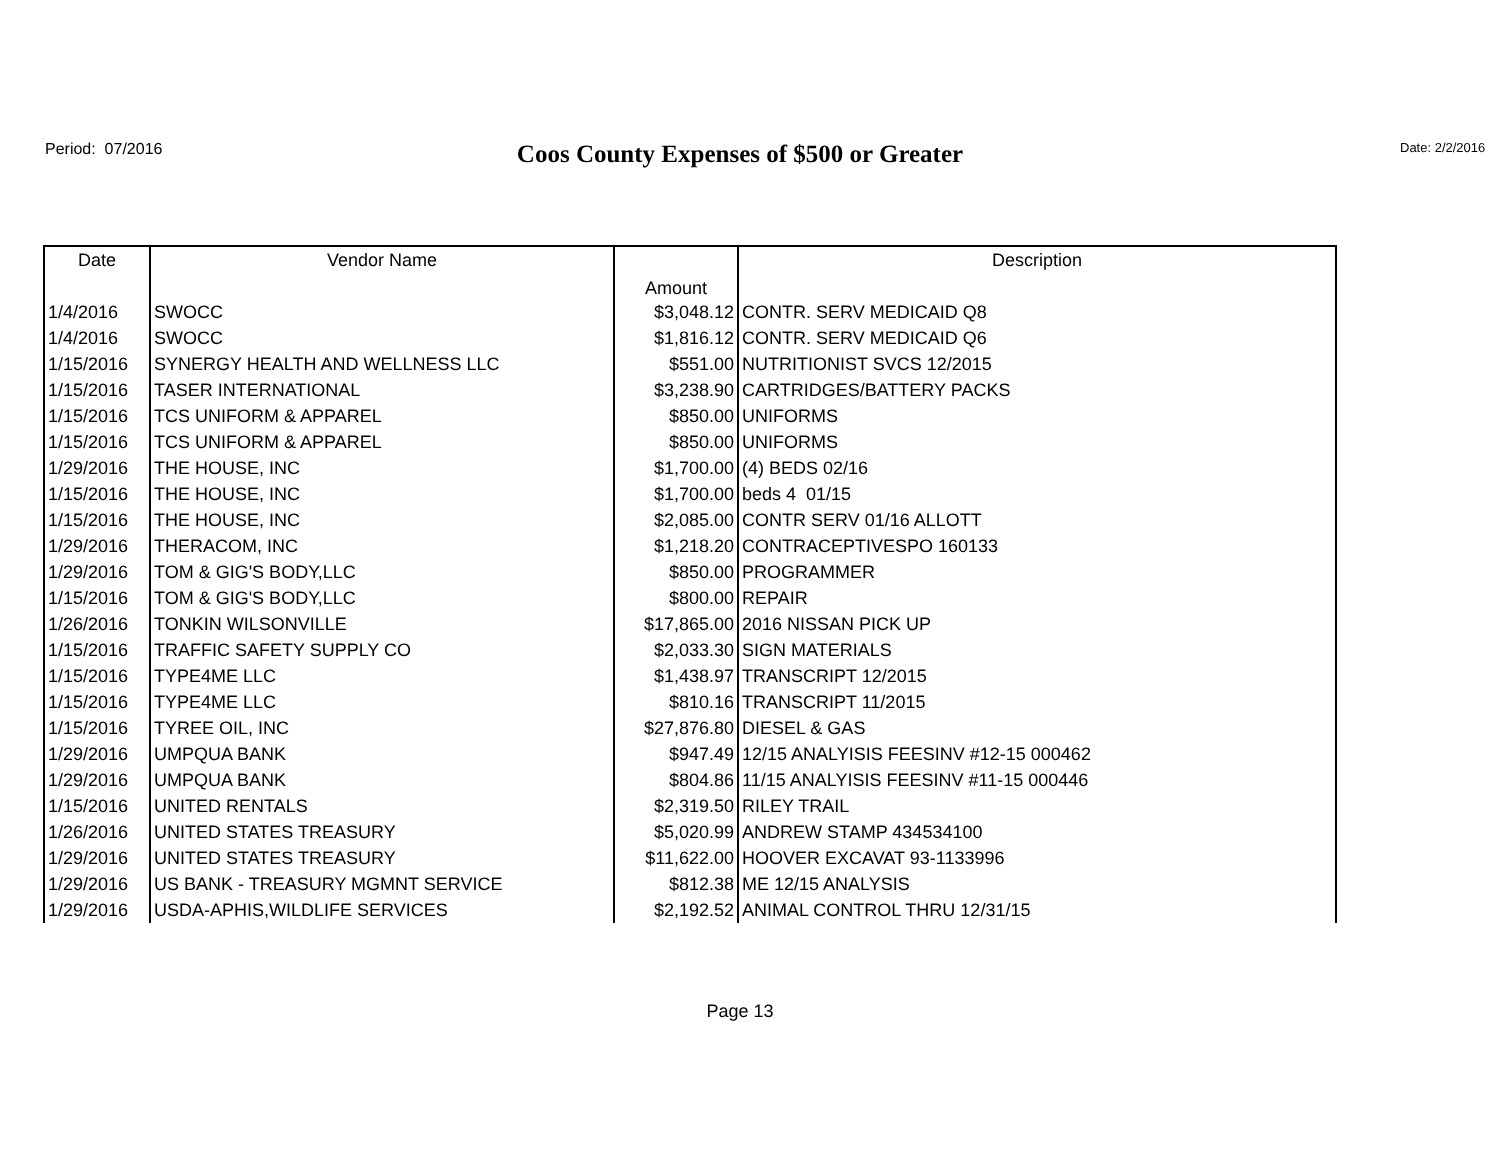Period: 07/2016
Coos County Expenses of $500 or Greater Date: 2/2/2016
| Date | Vendor Name | Amount | Description |
| --- | --- | --- | --- |
| 1/4/2016 | SWOCC | $3,048.12 | CONTR. SERV MEDICAID Q8 |
| 1/4/2016 | SWOCC | $1,816.12 | CONTR. SERV MEDICAID Q6 |
| 1/15/2016 | SYNERGY HEALTH AND WELLNESS LLC | $551.00 | NUTRITIONIST SVCS 12/2015 |
| 1/15/2016 | TASER INTERNATIONAL | $3,238.90 | CARTRIDGES/BATTERY PACKS |
| 1/15/2016 | TCS UNIFORM & APPAREL | $850.00 | UNIFORMS |
| 1/15/2016 | TCS UNIFORM & APPAREL | $850.00 | UNIFORMS |
| 1/29/2016 | THE HOUSE, INC | $1,700.00 | (4) BEDS 02/16 |
| 1/15/2016 | THE HOUSE, INC | $1,700.00 | beds 4 01/15 |
| 1/15/2016 | THE HOUSE, INC | $2,085.00 | CONTR SERV 01/16 ALLOTT |
| 1/29/2016 | THERACOM, INC | $1,218.20 | CONTRACEPTIVESPO 160133 |
| 1/29/2016 | TOM & GIG'S BODY,LLC | $850.00 | PROGRAMMER |
| 1/15/2016 | TOM & GIG'S BODY,LLC | $800.00 | REPAIR |
| 1/26/2016 | TONKIN WILSONVILLE | $17,865.00 | 2016 NISSAN PICK UP |
| 1/15/2016 | TRAFFIC SAFETY SUPPLY CO | $2,033.30 | SIGN MATERIALS |
| 1/15/2016 | TYPE4ME LLC | $1,438.97 | TRANSCRIPT 12/2015 |
| 1/15/2016 | TYPE4ME LLC | $810.16 | TRANSCRIPT 11/2015 |
| 1/15/2016 | TYREE OIL, INC | $27,876.80 | DIESEL & GAS |
| 1/29/2016 | UMPQUA BANK | $947.49 | 12/15 ANALYISIS FEESINV #12-15 000462 |
| 1/29/2016 | UMPQUA BANK | $804.86 | 11/15 ANALYISIS FEESINV #11-15 000446 |
| 1/15/2016 | UNITED RENTALS | $2,319.50 | RILEY TRAIL |
| 1/26/2016 | UNITED STATES TREASURY | $5,020.99 | ANDREW STAMP 434534100 |
| 1/29/2016 | UNITED STATES TREASURY | $11,622.00 | HOOVER EXCAVAT 93-1133996 |
| 1/29/2016 | US BANK - TREASURY MGMNT SERVICE | $812.38 | ME 12/15 ANALYSIS |
| 1/29/2016 | USDA-APHIS,WILDLIFE SERVICES | $2,192.52 | ANIMAL CONTROL THRU 12/31/15 |
Page 13